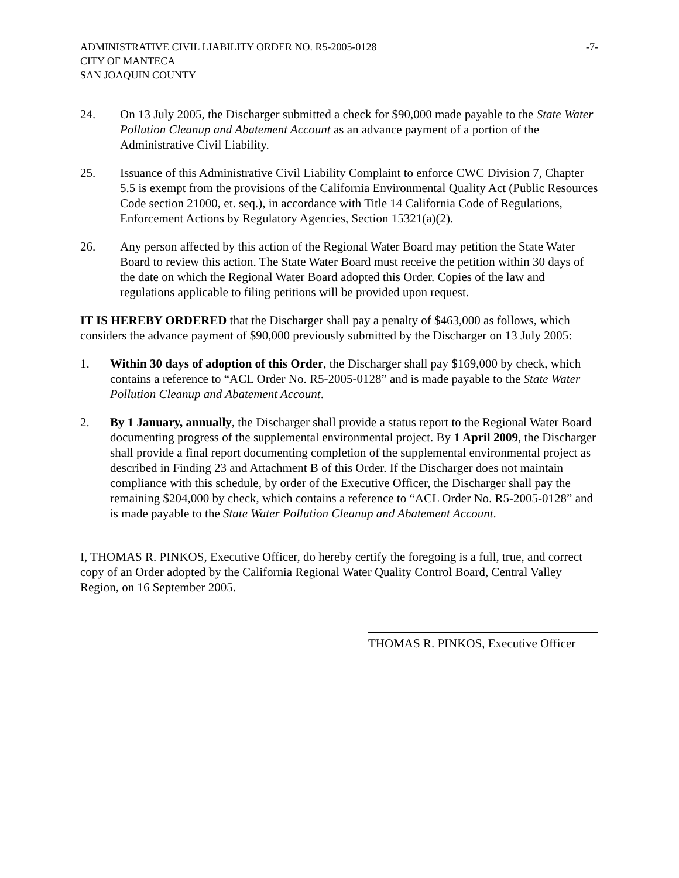ADMINISTRATIVE CIVIL LIABILITY ORDER NO. R5-2005-0128
CITY OF MANTECA
SAN JOAQUIN COUNTY
-7-
24. On 13 July 2005, the Discharger submitted a check for $90,000 made payable to the State Water Pollution Cleanup and Abatement Account as an advance payment of a portion of the Administrative Civil Liability.
25. Issuance of this Administrative Civil Liability Complaint to enforce CWC Division 7, Chapter 5.5 is exempt from the provisions of the California Environmental Quality Act (Public Resources Code section 21000, et. seq.), in accordance with Title 14 California Code of Regulations, Enforcement Actions by Regulatory Agencies, Section 15321(a)(2).
26. Any person affected by this action of the Regional Water Board may petition the State Water Board to review this action. The State Water Board must receive the petition within 30 days of the date on which the Regional Water Board adopted this Order. Copies of the law and regulations applicable to filing petitions will be provided upon request.
IT IS HEREBY ORDERED that the Discharger shall pay a penalty of $463,000 as follows, which considers the advance payment of $90,000 previously submitted by the Discharger on 13 July 2005:
1. Within 30 days of adoption of this Order, the Discharger shall pay $169,000 by check, which contains a reference to “ACL Order No. R5-2005-0128” and is made payable to the State Water Pollution Cleanup and Abatement Account.
2. By 1 January, annually, the Discharger shall provide a status report to the Regional Water Board documenting progress of the supplemental environmental project. By 1 April 2009, the Discharger shall provide a final report documenting completion of the supplemental environmental project as described in Finding 23 and Attachment B of this Order. If the Discharger does not maintain compliance with this schedule, by order of the Executive Officer, the Discharger shall pay the remaining $204,000 by check, which contains a reference to “ACL Order No. R5-2005-0128” and is made payable to the State Water Pollution Cleanup and Abatement Account.
I, THOMAS R. PINKOS, Executive Officer, do hereby certify the foregoing is a full, true, and correct copy of an Order adopted by the California Regional Water Quality Control Board, Central Valley Region, on 16 September 2005.
THOMAS R. PINKOS, Executive Officer